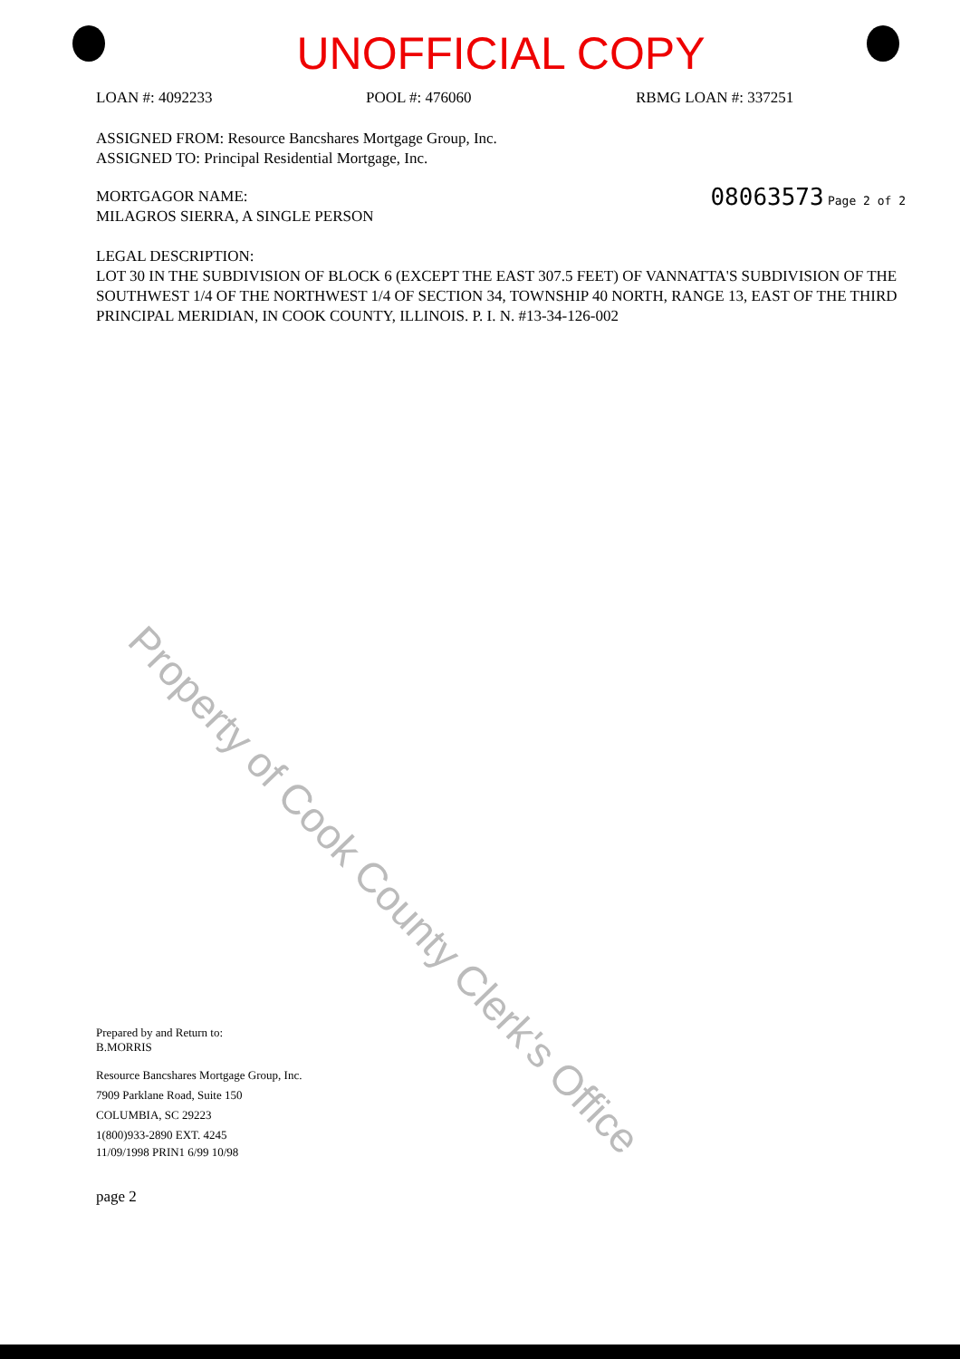UNOFFICIAL COPY
LOAN #: 4092233 POOL #: 476060 RBMG LOAN #: 337251
ASSIGNED FROM: Resource Bancshares Mortgage Group, Inc.
ASSIGNED TO: Principal Residential Mortgage, Inc.
MORTGAGOR NAME:
MILAGROS SIERRA, A SINGLE PERSON
08063573 Page 2 of 2
LEGAL DESCRIPTION:
LOT 30 IN THE SUBDIVISION OF BLOCK 6 (EXCEPT THE EAST 307.5 FEET) OF VANNATTA'S SUBDIVISION OF THE SOUTHWEST 1/4 OF THE NORTHWEST 1/4 OF SECTION 34, TOWNSHIP 40 NORTH, RANGE 13, EAST OF THE THIRD PRINCIPAL MERIDIAN, IN COOK COUNTY, ILLINOIS. P. I. N. #13-34-126-002
Prepared by and Return to:
B.MORRIS
Resource Bancshares Mortgage Group, Inc.
7909 Parklane Road, Suite 150
COLUMBIA, SC 29223
1(800)933-2890 EXT. 4245
11/09/1998 PRIN1 6/99 10/98
page 2
Property of Cook County Clerk's Office